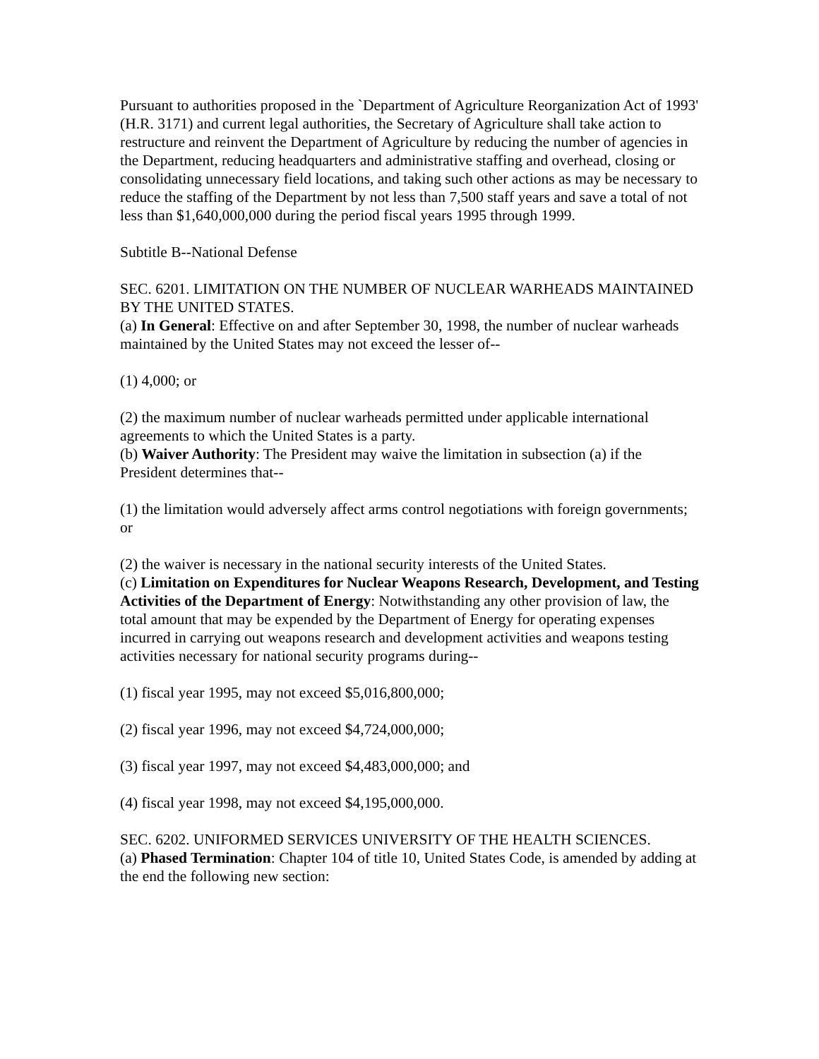Pursuant to authorities proposed in the `Department of Agriculture Reorganization Act of 1993' (H.R. 3171) and current legal authorities, the Secretary of Agriculture shall take action to restructure and reinvent the Department of Agriculture by reducing the number of agencies in the Department, reducing headquarters and administrative staffing and overhead, closing or consolidating unnecessary field locations, and taking such other actions as may be necessary to reduce the staffing of the Department by not less than 7,500 staff years and save a total of not less than $1,640,000,000 during the period fiscal years 1995 through 1999.
Subtitle B--National Defense
SEC. 6201. LIMITATION ON THE NUMBER OF NUCLEAR WARHEADS MAINTAINED BY THE UNITED STATES.
(a) In General: Effective on and after September 30, 1998, the number of nuclear warheads maintained by the United States may not exceed the lesser of--
(1) 4,000; or
(2) the maximum number of nuclear warheads permitted under applicable international agreements to which the United States is a party.
(b) Waiver Authority: The President may waive the limitation in subsection (a) if the President determines that--
(1) the limitation would adversely affect arms control negotiations with foreign governments; or
(2) the waiver is necessary in the national security interests of the United States.
(c) Limitation on Expenditures for Nuclear Weapons Research, Development, and Testing Activities of the Department of Energy: Notwithstanding any other provision of law, the total amount that may be expended by the Department of Energy for operating expenses incurred in carrying out weapons research and development activities and weapons testing activities necessary for national security programs during--
(1) fiscal year 1995, may not exceed $5,016,800,000;
(2) fiscal year 1996, may not exceed $4,724,000,000;
(3) fiscal year 1997, may not exceed $4,483,000,000; and
(4) fiscal year 1998, may not exceed $4,195,000,000.
SEC. 6202. UNIFORMED SERVICES UNIVERSITY OF THE HEALTH SCIENCES.
(a) Phased Termination: Chapter 104 of title 10, United States Code, is amended by adding at the end the following new section: